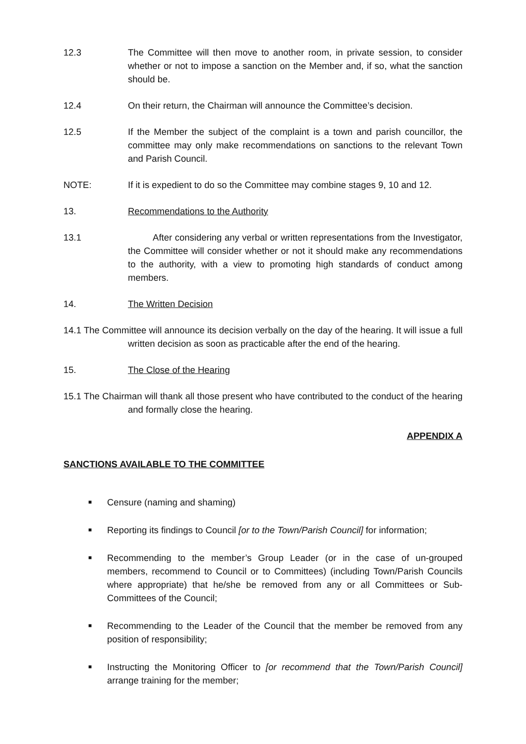12.3 The Committee will then move to another room, in private session, to consider whether or not to impose a sanction on the Member and, if so, what the sanction should be.
12.4 On their return, the Chairman will announce the Committee’s decision.
12.5 If the Member the subject of the complaint is a town and parish councillor, the committee may only make recommendations on sanctions to the relevant Town and Parish Council.
NOTE: If it is expedient to do so the Committee may combine stages 9, 10 and 12.
13. Recommendations to the Authority
13.1 After considering any verbal or written representations from the Investigator, the Committee will consider whether or not it should make any recommendations to the authority, with a view to promoting high standards of conduct among members.
14. The Written Decision
14.1 The Committee will announce its decision verbally on the day of the hearing. It will issue a full written decision as soon as practicable after the end of the hearing.
15. The Close of the Hearing
15.1 The Chairman will thank all those present who have contributed to the conduct of the hearing and formally close the hearing.
APPENDIX A
SANCTIONS AVAILABLE TO THE COMMITTEE
■ Censure (naming and shaming)
■ Reporting its findings to Council [or to the Town/Parish Council] for information;
■ Recommending to the member’s Group Leader (or in the case of un-grouped members, recommend to Council or to Committees) (including Town/Parish Councils where appropriate) that he/she be removed from any or all Committees or Sub-Committees of the Council;
■ Recommending to the Leader of the Council that the member be removed from any position of responsibility;
■ Instructing the Monitoring Officer to [or recommend that the Town/Parish Council] arrange training for the member;